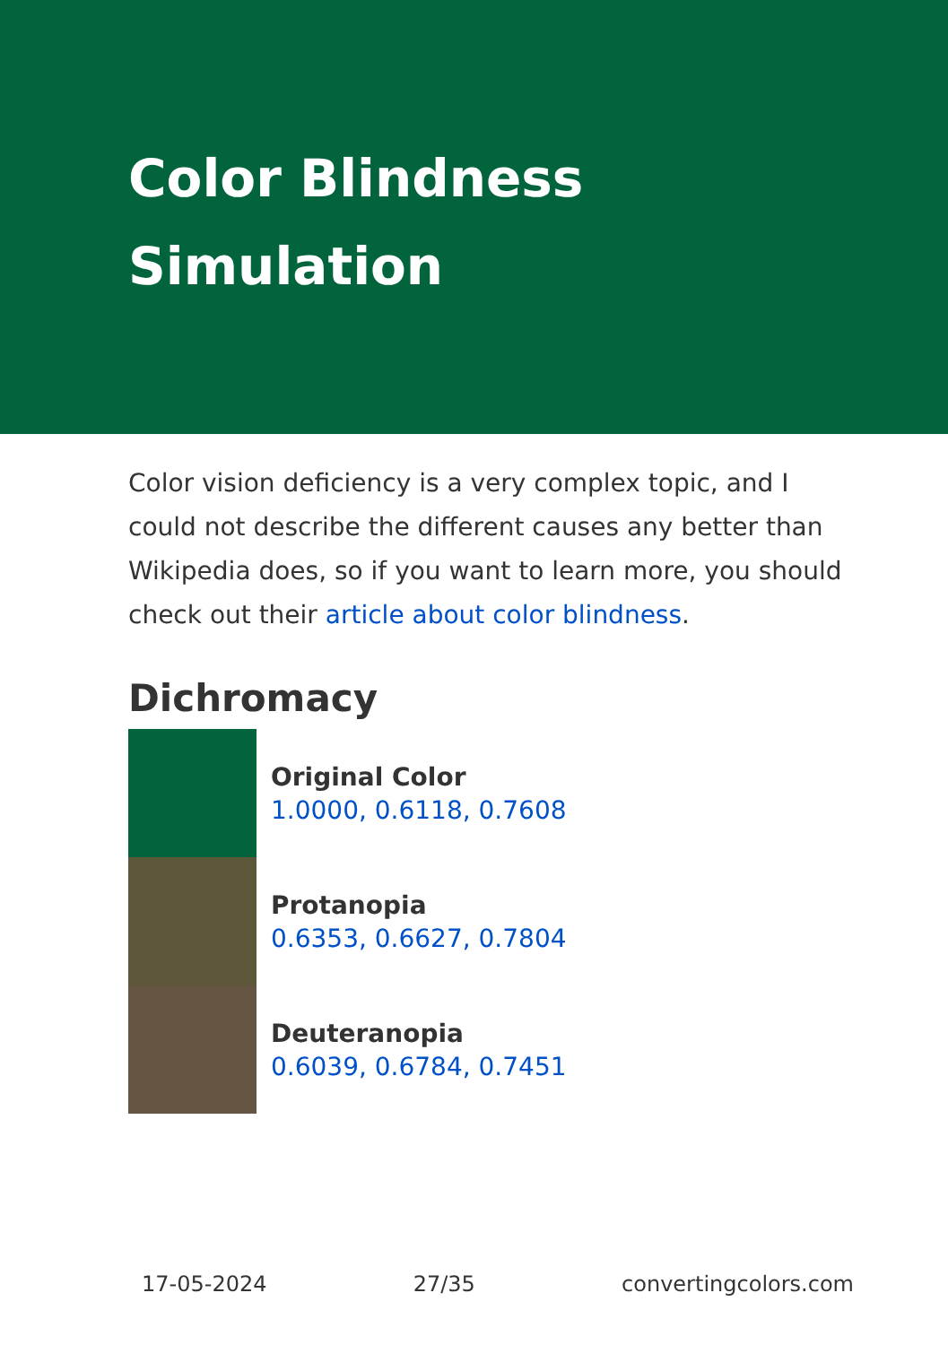Color Blindness
Simulation
Color vision deficiency is a very complex topic, and I could not describe the different causes any better than Wikipedia does, so if you want to learn more, you should check out their article about color blindness.
Dichromacy
Original Color
1.0000, 0.6118, 0.7608
Protanopia
0.6353, 0.6627, 0.7804
Deuteranopia
0.6039, 0.6784, 0.7451
17-05-2024 27/35 convertingcolors.com